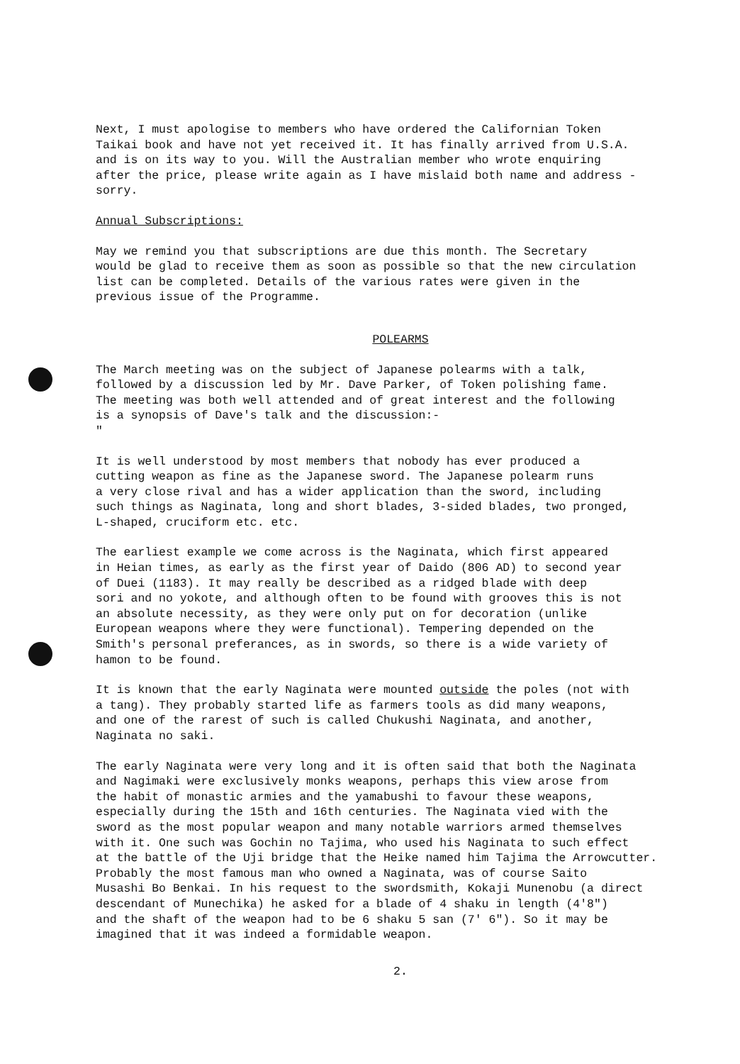Next, I must apologise to members who have ordered the Californian Token Taikai book and have not yet received it. It has finally arrived from U.S.A. and is on its way to you. Will the Australian member who wrote enquiring after the price, please write again as I have mislaid both name and address - sorry.
Annual Subscriptions:
May we remind you that subscriptions are due this month. The Secretary would be glad to receive them as soon as possible so that the new circulation list can be completed. Details of the various rates were given in the previous issue of the Programme.
POLEARMS
The March meeting was on the subject of Japanese polearms with a talk, followed by a discussion led by Mr. Dave Parker, of Token polishing fame. The meeting was both well attended and of great interest and the following is a synopsis of Dave's talk and the discussion:- "
It is well understood by most members that nobody has ever produced a cutting weapon as fine as the Japanese sword. The Japanese polearm runs a very close rival and has a wider application than the sword, including such things as Naginata, long and short blades, 3-sided blades, two pronged, L-shaped, cruciform etc. etc.
The earliest example we come across is the Naginata, which first appeared in Heian times, as early as the first year of Daido (806 AD) to second year of Duei (1183). It may really be described as a ridged blade with deep sori and no yokote, and although often to be found with grooves this is not an absolute necessity, as they were only put on for decoration (unlike European weapons where they were functional). Tempering depended on the Smith's personal preferances, as in swords, so there is a wide variety of hamon to be found.
It is known that the early Naginata were mounted outside the poles (not with a tang). They probably started life as farmers tools as did many weapons, and one of the rarest of such is called Chukushi Naginata, and another, Naginata no saki.
The early Naginata were very long and it is often said that both the Naginata and Nagimaki were exclusively monks weapons, perhaps this view arose from the habit of monastic armies and the yamabushi to favour these weapons, especially during the 15th and 16th centuries. The Naginata vied with the sword as the most popular weapon and many notable warriors armed themselves with it. One such was Gochin no Tajima, who used his Naginata to such effect at the battle of the Uji bridge that the Heike named him Tajima the Arrowcutter. Probably the most famous man who owned a Naginata, was of course Saito Musashi Bo Benkai. In his request to the swordsmith, Kokaji Munenobu (a direct descendant of Munechika) he asked for a blade of 4 shaku in length (4'8") and the shaft of the weapon had to be 6 shaku 5 san (7' 6"). So it may be imagined that it was indeed a formidable weapon.
2.